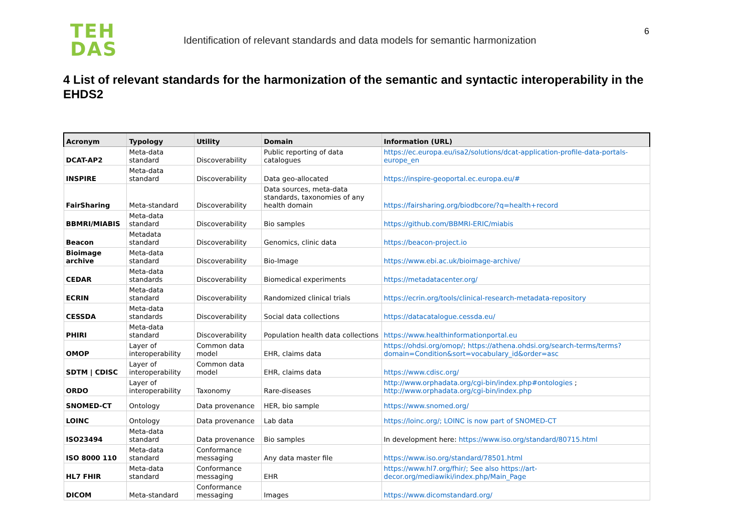TEH
DAS
Identification of relevant standards and data models for semantic harmonization
6
4 List of relevant standards for the harmonization of the semantic and syntactic interoperability in the EHDS2
| Acronym | Typology | Utility | Domain | Information (URL) |
| --- | --- | --- | --- | --- |
| DCAT-AP2 | Meta-data standard | Discoverability | Public reporting of data catalogues | https://ec.europa.eu/isa2/solutions/dcat-application-profile-data-portals-europe_en |
| INSPIRE | Meta-data standard | Discoverability | Data geo-allocated | https://inspire-geoportal.ec.europa.eu/# |
| FairSharing | Meta-standard | Discoverability | Data sources, meta-data standards, taxonomies of any health domain | https://fairsharing.org/biodbcore/?q=health+record |
| BBMRI/MIABIS | Meta-data standard | Discoverability | Bio samples | https://github.com/BBMRI-ERIC/miabis |
| Beacon | Metadata standard | Discoverability | Genomics, clinic data | https://beacon-project.io |
| Bioimage archive | Meta-data standard | Discoverability | Bio-Image | https://www.ebi.ac.uk/bioimage-archive/ |
| CEDAR | Meta-data standards | Discoverability | Biomedical experiments | https://metadatacenter.org/ |
| ECRIN | Meta-data standard | Discoverability | Randomized clinical trials | https://ecrin.org/tools/clinical-research-metadata-repository |
| CESSDA | Meta-data standards | Discoverability | Social data collections | https://datacatalogue.cessda.eu/ |
| PHIRI | Meta-data standard | Discoverability | Population health data collections | https://www.healthinformationportal.eu |
| OMOP | Layer of interoperability | Common data model | EHR, claims data | https://ohdsi.org/omop/; https://athena.ohdsi.org/search-terms/terms?domain=Condition&sort=vocabulary_id&order=asc |
| SDTM / CDISC | Layer of interoperability | Common data model | EHR, claims data | https://www.cdisc.org/ |
| ORDO | Layer of interoperability | Taxonomy | Rare-diseases | http://www.orphadata.org/cgi-bin/index.php#ontologies ; http://www.orphadata.org/cgi-bin/index.php |
| SNOMED-CT | Ontology | Data provenance | HER, bio sample | https://www.snomed.org/ |
| LOINC | Ontology | Data provenance | Lab data | https://loinc.org/; LOINC is now part of SNOMED-CT |
| ISO23494 | Meta-data standard | Data provenance | Bio samples | In development here: https://www.iso.org/standard/80715.html |
| ISO 8000 110 | Meta-data standard | Conformance messaging | Any data master file | https://www.iso.org/standard/78501.html |
| HL7 FHIR | Meta-data standard | Conformance messaging | EHR | https://www.hl7.org/fhir/; See also https://art-decor.org/mediawiki/index.php/Main_Page |
| DICOM | Meta-standard | Conformance messaging | Images | https://www.dicomstandard.org/ |